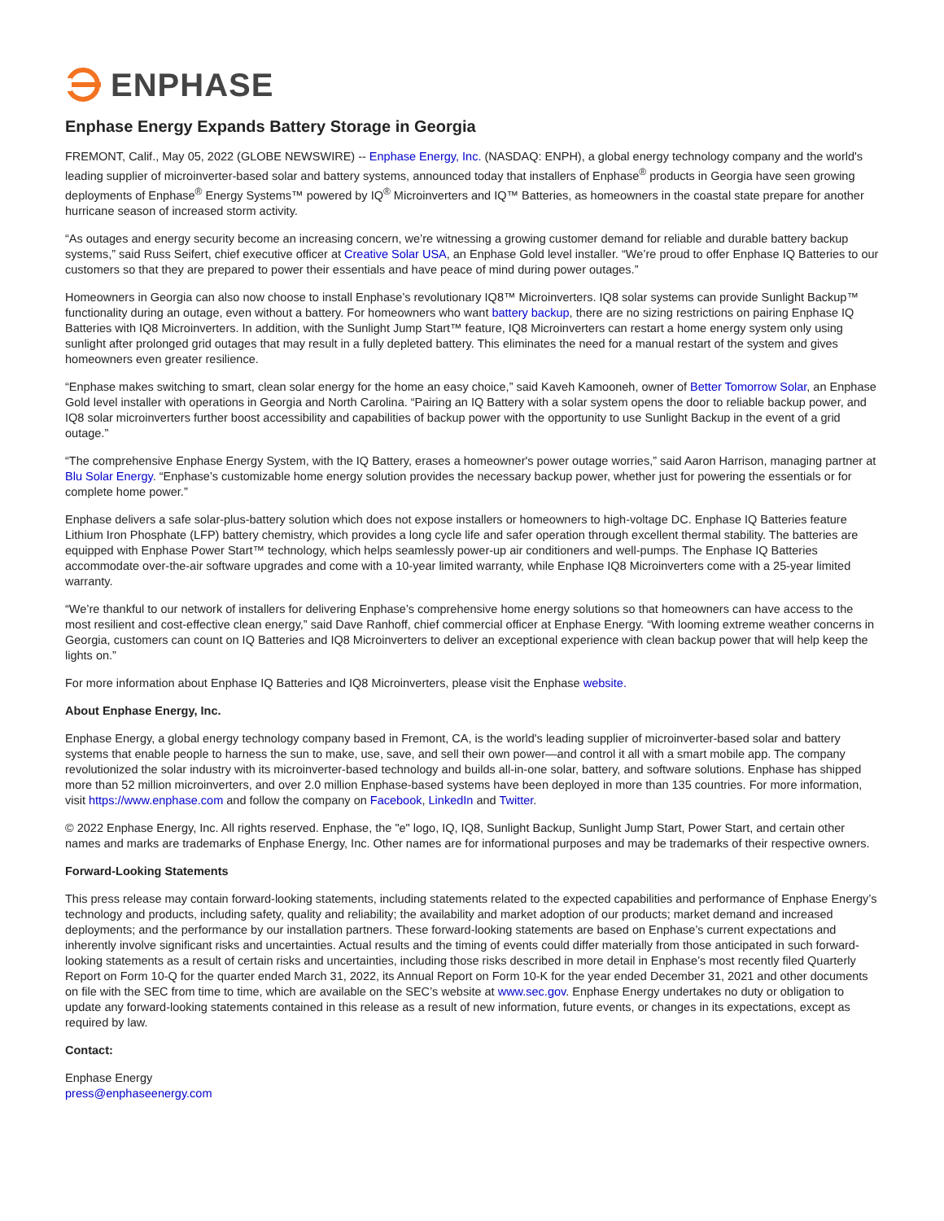ENPHASE
Enphase Energy Expands Battery Storage in Georgia
FREMONT, Calif., May 05, 2022 (GLOBE NEWSWIRE) -- Enphase Energy, Inc. (NASDAQ: ENPH), a global energy technology company and the world's leading supplier of microinverter-based solar and battery systems, announced today that installers of Enphase<sup>®</sup> products in Georgia have seen growing deployments of Enphase<sup>®</sup> Energy Systems™ powered by IQ<sup>®</sup> Microinverters and IQ™ Batteries, as homeowners in the coastal state prepare for another hurricane season of increased storm activity.
“As outages and energy security become an increasing concern, we’re witnessing a growing customer demand for reliable and durable battery backup systems,” said Russ Seifert, chief executive officer at Creative Solar USA, an Enphase Gold level installer. “We’re proud to offer Enphase IQ Batteries to our customers so that they are prepared to power their essentials and have peace of mind during power outages.”
Homeowners in Georgia can also now choose to install Enphase’s revolutionary IQ8™ Microinverters. IQ8 solar systems can provide Sunlight Backup™ functionality during an outage, even without a battery. For homeowners who want battery backup, there are no sizing restrictions on pairing Enphase IQ Batteries with IQ8 Microinverters. In addition, with the Sunlight Jump Start™ feature, IQ8 Microinverters can restart a home energy system only using sunlight after prolonged grid outages that may result in a fully depleted battery. This eliminates the need for a manual restart of the system and gives homeowners even greater resilience.
“Enphase makes switching to smart, clean solar energy for the home an easy choice,” said Kaveh Kamooneh, owner of Better Tomorrow Solar, an Enphase Gold level installer with operations in Georgia and North Carolina. “Pairing an IQ Battery with a solar system opens the door to reliable backup power, and IQ8 solar microinverters further boost accessibility and capabilities of backup power with the opportunity to use Sunlight Backup in the event of a grid outage.”
“The comprehensive Enphase Energy System, with the IQ Battery, erases a homeowner's power outage worries,” said Aaron Harrison, managing partner at Blu Solar Energy. “Enphase’s customizable home energy solution provides the necessary backup power, whether just for powering the essentials or for complete home power.”
Enphase delivers a safe solar-plus-battery solution which does not expose installers or homeowners to high-voltage DC. Enphase IQ Batteries feature Lithium Iron Phosphate (LFP) battery chemistry, which provides a long cycle life and safer operation through excellent thermal stability. The batteries are equipped with Enphase Power Start™ technology, which helps seamlessly power-up air conditioners and well-pumps. The Enphase IQ Batteries accommodate over-the-air software upgrades and come with a 10-year limited warranty, while Enphase IQ8 Microinverters come with a 25-year limited warranty.
“We’re thankful to our network of installers for delivering Enphase’s comprehensive home energy solutions so that homeowners can have access to the most resilient and cost-effective clean energy,” said Dave Ranhoff, chief commercial officer at Enphase Energy. “With looming extreme weather concerns in Georgia, customers can count on IQ Batteries and IQ8 Microinverters to deliver an exceptional experience with clean backup power that will help keep the lights on.”
For more information about Enphase IQ Batteries and IQ8 Microinverters, please visit the Enphase website.
About Enphase Energy, Inc.
Enphase Energy, a global energy technology company based in Fremont, CA, is the world's leading supplier of microinverter-based solar and battery systems that enable people to harness the sun to make, use, save, and sell their own power—and control it all with a smart mobile app. The company revolutionized the solar industry with its microinverter-based technology and builds all-in-one solar, battery, and software solutions. Enphase has shipped more than 52 million microinverters, and over 2.0 million Enphase-based systems have been deployed in more than 135 countries. For more information, visit https://www.enphase.com and follow the company on Facebook, LinkedIn and Twitter.
© 2022 Enphase Energy, Inc. All rights reserved. Enphase, the "e" logo, IQ, IQ8, Sunlight Backup, Sunlight Jump Start, Power Start, and certain other names and marks are trademarks of Enphase Energy, Inc. Other names are for informational purposes and may be trademarks of their respective owners.
Forward-Looking Statements
This press release may contain forward-looking statements, including statements related to the expected capabilities and performance of Enphase Energy’s technology and products, including safety, quality and reliability; the availability and market adoption of our products; market demand and increased deployments; and the performance by our installation partners. These forward-looking statements are based on Enphase’s current expectations and inherently involve significant risks and uncertainties. Actual results and the timing of events could differ materially from those anticipated in such forward-looking statements as a result of certain risks and uncertainties, including those risks described in more detail in Enphase’s most recently filed Quarterly Report on Form 10-Q for the quarter ended March 31, 2022, its Annual Report on Form 10-K for the year ended December 31, 2021 and other documents on file with the SEC from time to time, which are available on the SEC’s website at www.sec.gov. Enphase Energy undertakes no duty or obligation to update any forward-looking statements contained in this release as a result of new information, future events, or changes in its expectations, except as required by law.
Contact:
Enphase Energy
press@enphaseenergy.com